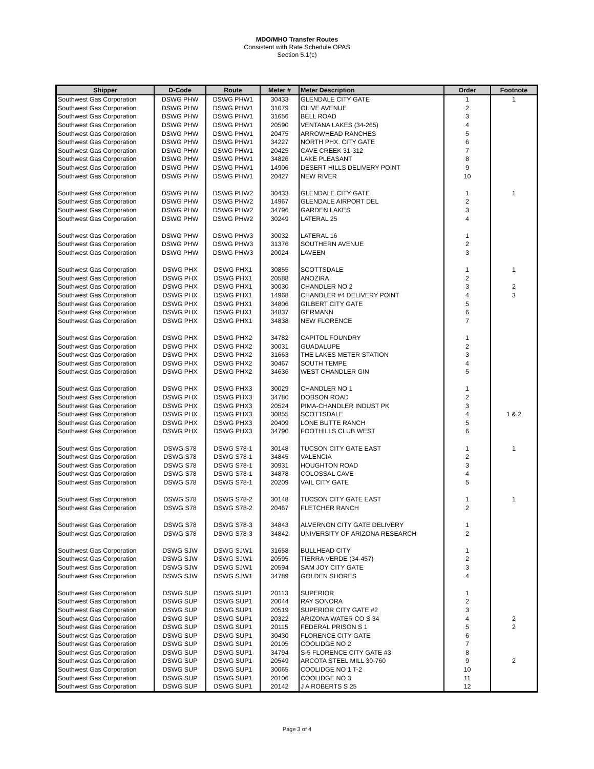MDO/MHO Transfer Routes
Consistent with Rate Schedule OPAS
Section 5.1(c)
| Shipper | D-Code | Route | Meter # | Meter Description | Order | Footnote |
| --- | --- | --- | --- | --- | --- | --- |
| Southwest Gas Corporation | DSWG PHW | DSWG PHW1 | 30433 | GLENDALE CITY GATE | 1 | 1 |
| Southwest Gas Corporation | DSWG PHW | DSWG PHW1 | 31079 | OLIVE AVENUE | 2 | |
| Southwest Gas Corporation | DSWG PHW | DSWG PHW1 | 31656 | BELL ROAD | 3 | |
| Southwest Gas Corporation | DSWG PHW | DSWG PHW1 | 20590 | VENTANA LAKES (34-265) | 4 | |
| Southwest Gas Corporation | DSWG PHW | DSWG PHW1 | 20475 | ARROWHEAD RANCHES | 5 | |
| Southwest Gas Corporation | DSWG PHW | DSWG PHW1 | 34227 | NORTH PHX. CITY GATE | 6 | |
| Southwest Gas Corporation | DSWG PHW | DSWG PHW1 | 20425 | CAVE CREEK 31-312 | 7 | |
| Southwest Gas Corporation | DSWG PHW | DSWG PHW1 | 34826 | LAKE PLEASANT | 8 | |
| Southwest Gas Corporation | DSWG PHW | DSWG PHW1 | 14906 | DESERT HILLS DELIVERY POINT | 9 | |
| Southwest Gas Corporation | DSWG PHW | DSWG PHW1 | 20427 | NEW RIVER | 10 | |
| Southwest Gas Corporation | DSWG PHW | DSWG PHW2 | 30433 | GLENDALE CITY GATE | 1 | 1 |
| Southwest Gas Corporation | DSWG PHW | DSWG PHW2 | 14967 | GLENDALE AIRPORT DEL | 2 | |
| Southwest Gas Corporation | DSWG PHW | DSWG PHW2 | 34796 | GARDEN LAKES | 3 | |
| Southwest Gas Corporation | DSWG PHW | DSWG PHW2 | 30249 | LATERAL 25 | 4 | |
| Southwest Gas Corporation | DSWG PHW | DSWG PHW3 | 30032 | LATERAL 16 | 1 | |
| Southwest Gas Corporation | DSWG PHW | DSWG PHW3 | 31376 | SOUTHERN AVENUE | 2 | |
| Southwest Gas Corporation | DSWG PHW | DSWG PHW3 | 20024 | LAVEEN | 3 | |
| Southwest Gas Corporation | DSWG PHX | DSWG PHX1 | 30855 | SCOTTSDALE | 1 | 1 |
| Southwest Gas Corporation | DSWG PHX | DSWG PHX1 | 20588 | ANOZIRA | 2 | |
| Southwest Gas Corporation | DSWG PHX | DSWG PHX1 | 30030 | CHANDLER NO 2 | 3 | 2 |
| Southwest Gas Corporation | DSWG PHX | DSWG PHX1 | 14968 | CHANDLER #4 DELIVERY POINT | 4 | 3 |
| Southwest Gas Corporation | DSWG PHX | DSWG PHX1 | 34806 | GILBERT CITY GATE | 5 | |
| Southwest Gas Corporation | DSWG PHX | DSWG PHX1 | 34837 | GERMANN | 6 | |
| Southwest Gas Corporation | DSWG PHX | DSWG PHX1 | 34838 | NEW FLORENCE | 7 | |
| Southwest Gas Corporation | DSWG PHX | DSWG PHX2 | 34782 | CAPITOL FOUNDRY | 1 | |
| Southwest Gas Corporation | DSWG PHX | DSWG PHX2 | 30031 | GUADALUPE | 2 | |
| Southwest Gas Corporation | DSWG PHX | DSWG PHX2 | 31663 | THE LAKES METER STATION | 3 | |
| Southwest Gas Corporation | DSWG PHX | DSWG PHX2 | 30467 | SOUTH TEMPE | 4 | |
| Southwest Gas Corporation | DSWG PHX | DSWG PHX2 | 34636 | WEST CHANDLER GIN | 5 | |
| Southwest Gas Corporation | DSWG PHX | DSWG PHX3 | 30029 | CHANDLER NO 1 | 1 | |
| Southwest Gas Corporation | DSWG PHX | DSWG PHX3 | 34780 | DOBSON ROAD | 2 | |
| Southwest Gas Corporation | DSWG PHX | DSWG PHX3 | 20524 | PIMA-CHANDLER INDUST PK | 3 | |
| Southwest Gas Corporation | DSWG PHX | DSWG PHX3 | 30855 | SCOTTSDALE | 4 | 1 & 2 |
| Southwest Gas Corporation | DSWG PHX | DSWG PHX3 | 20409 | LONE BUTTE RANCH | 5 | |
| Southwest Gas Corporation | DSWG PHX | DSWG PHX3 | 34790 | FOOTHILLS CLUB WEST | 6 | |
| Southwest Gas Corporation | DSWG S78 | DSWG S78-1 | 30148 | TUCSON CITY GATE EAST | 1 | 1 |
| Southwest Gas Corporation | DSWG S78 | DSWG S78-1 | 34845 | VALENCIA | 2 | |
| Southwest Gas Corporation | DSWG S78 | DSWG S78-1 | 30931 | HOUGHTON ROAD | 3 | |
| Southwest Gas Corporation | DSWG S78 | DSWG S78-1 | 34878 | COLOSSAL CAVE | 4 | |
| Southwest Gas Corporation | DSWG S78 | DSWG S78-1 | 20209 | VAIL CITY GATE | 5 | |
| Southwest Gas Corporation | DSWG S78 | DSWG S78-2 | 30148 | TUCSON CITY GATE EAST | 1 | 1 |
| Southwest Gas Corporation | DSWG S78 | DSWG S78-2 | 20467 | FLETCHER RANCH | 2 | |
| Southwest Gas Corporation | DSWG S78 | DSWG S78-3 | 34843 | ALVERNON CITY GATE DELIVERY | 1 | |
| Southwest Gas Corporation | DSWG S78 | DSWG S78-3 | 34842 | UNIVERSITY OF ARIZONA RESEARCH | 2 | |
| Southwest Gas Corporation | DSWG SJW | DSWG SJW1 | 31658 | BULLHEAD CITY | 1 | |
| Southwest Gas Corporation | DSWG SJW | DSWG SJW1 | 20595 | TIERRA VERDE (34-457) | 2 | |
| Southwest Gas Corporation | DSWG SJW | DSWG SJW1 | 20594 | SAM JOY CITY GATE | 3 | |
| Southwest Gas Corporation | DSWG SJW | DSWG SJW1 | 34789 | GOLDEN SHORES | 4 | |
| Southwest Gas Corporation | DSWG SUP | DSWG SUP1 | 20113 | SUPERIOR | 1 | |
| Southwest Gas Corporation | DSWG SUP | DSWG SUP1 | 20044 | RAY SONORA | 2 | |
| Southwest Gas Corporation | DSWG SUP | DSWG SUP1 | 20519 | SUPERIOR CITY GATE #2 | 3 | |
| Southwest Gas Corporation | DSWG SUP | DSWG SUP1 | 20322 | ARIZONA WATER CO S 34 | 4 | 2 |
| Southwest Gas Corporation | DSWG SUP | DSWG SUP1 | 20115 | FEDERAL PRISON S 1 | 5 | 2 |
| Southwest Gas Corporation | DSWG SUP | DSWG SUP1 | 30430 | FLORENCE CITY GATE | 6 | |
| Southwest Gas Corporation | DSWG SUP | DSWG SUP1 | 20105 | COOLIDGE NO 2 | 7 | |
| Southwest Gas Corporation | DSWG SUP | DSWG SUP1 | 34794 | S-5 FLORENCE CITY GATE #3 | 8 | |
| Southwest Gas Corporation | DSWG SUP | DSWG SUP1 | 20549 | ARCOTA STEEL MILL 30-760 | 9 | 2 |
| Southwest Gas Corporation | DSWG SUP | DSWG SUP1 | 30065 | COOLIDGE NO 1 T-2 | 10 | |
| Southwest Gas Corporation | DSWG SUP | DSWG SUP1 | 20106 | COOLIDGE NO 3 | 11 | |
| Southwest Gas Corporation | DSWG SUP | DSWG SUP1 | 20142 | J A ROBERTS S 25 | 12 | |
Page 3 of 4